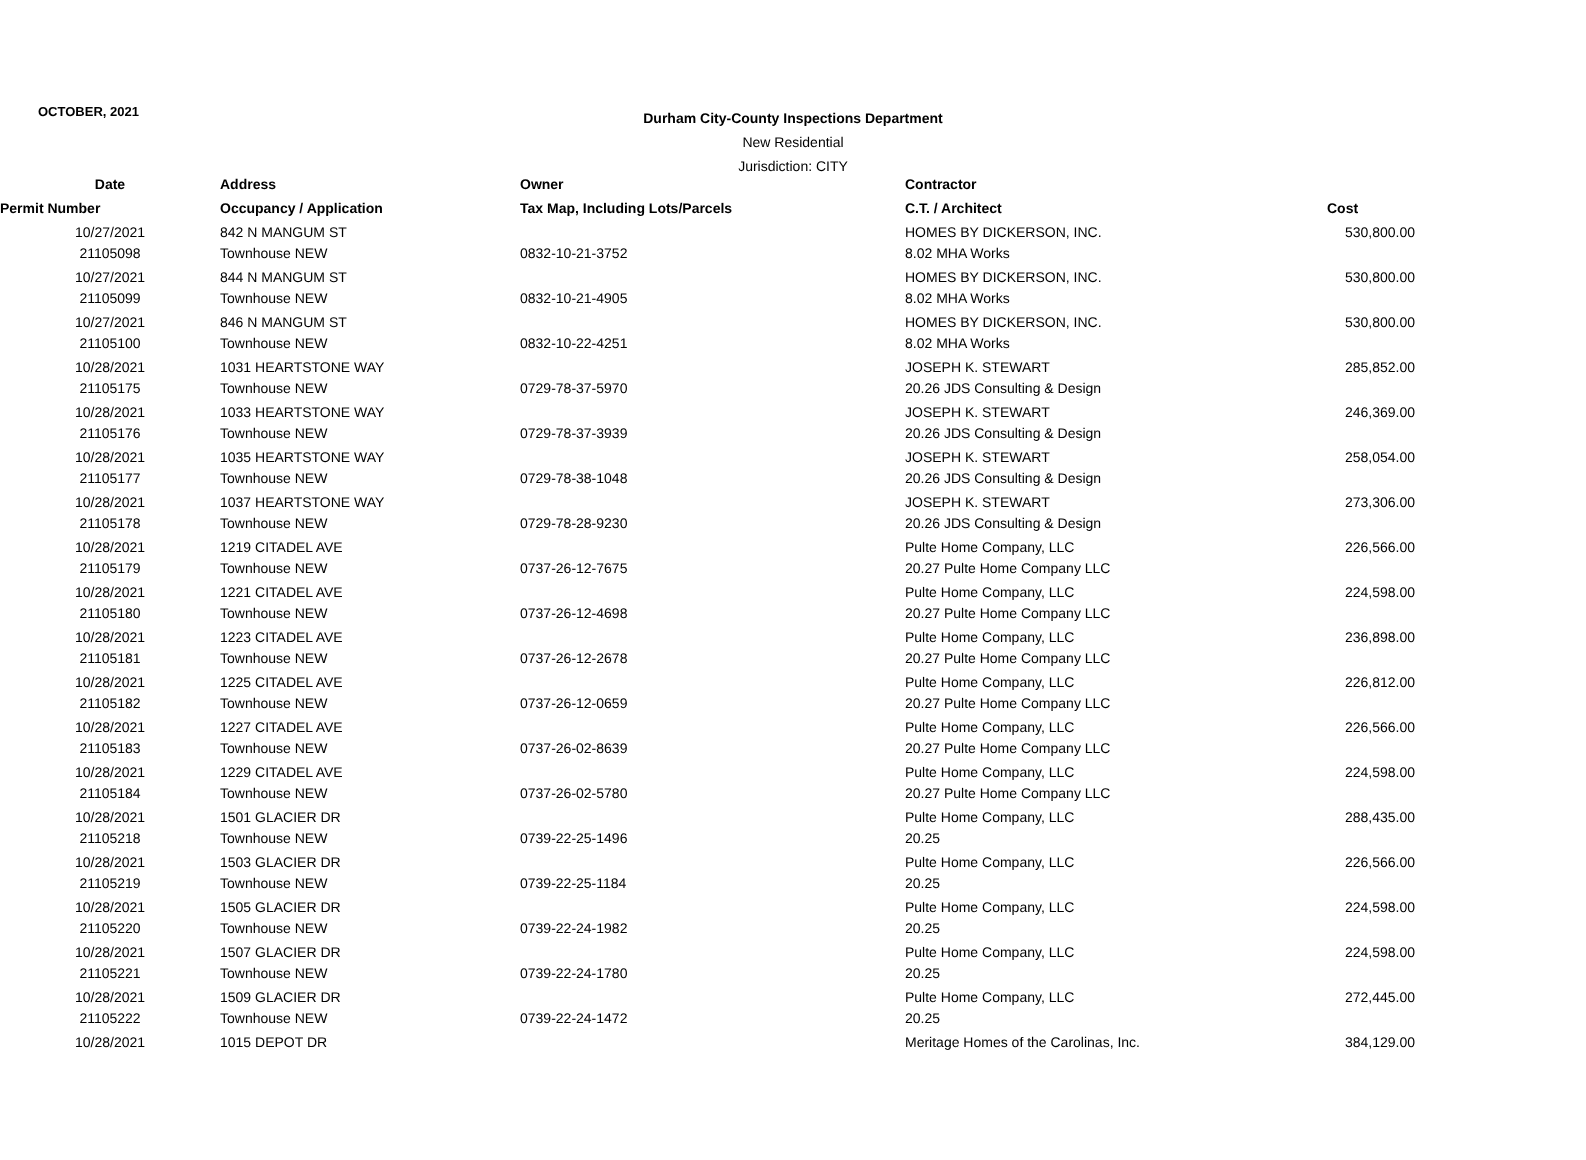OCTOBER, 2021
Durham City-County Inspections Department
New Residential
Jurisdiction: CITY
| Date | Address | Owner | Contractor | |
| --- | --- | --- | --- | --- |
| Permit Number | Occupancy / Application | Tax Map, Including Lots/Parcels | C.T. / Architect | Cost |
| 10/27/2021 | 842 N MANGUM ST | | HOMES BY DICKERSON, INC. | 530,800.00 |
| 21105098 | Townhouse NEW | 0832-10-21-3752 | 8.02 MHA Works | |
| 10/27/2021 | 844 N MANGUM ST | | HOMES BY DICKERSON, INC. | 530,800.00 |
| 21105099 | Townhouse NEW | 0832-10-21-4905 | 8.02 MHA Works | |
| 10/27/2021 | 846 N MANGUM ST | | HOMES BY DICKERSON, INC. | 530,800.00 |
| 21105100 | Townhouse NEW | 0832-10-22-4251 | 8.02 MHA Works | |
| 10/28/2021 | 1031 HEARTSTONE WAY | | JOSEPH K. STEWART | 285,852.00 |
| 21105175 | Townhouse NEW | 0729-78-37-5970 | 20.26 JDS Consulting & Design | |
| 10/28/2021 | 1033 HEARTSTONE WAY | | JOSEPH K. STEWART | 246,369.00 |
| 21105176 | Townhouse NEW | 0729-78-37-3939 | 20.26 JDS Consulting & Design | |
| 10/28/2021 | 1035 HEARTSTONE WAY | | JOSEPH K. STEWART | 258,054.00 |
| 21105177 | Townhouse NEW | 0729-78-38-1048 | 20.26 JDS Consulting & Design | |
| 10/28/2021 | 1037 HEARTSTONE WAY | | JOSEPH K. STEWART | 273,306.00 |
| 21105178 | Townhouse NEW | 0729-78-28-9230 | 20.26 JDS Consulting & Design | |
| 10/28/2021 | 1219 CITADEL AVE | | Pulte Home Company, LLC | 226,566.00 |
| 21105179 | Townhouse NEW | 0737-26-12-7675 | 20.27 Pulte Home Company LLC | |
| 10/28/2021 | 1221 CITADEL AVE | | Pulte Home Company, LLC | 224,598.00 |
| 21105180 | Townhouse NEW | 0737-26-12-4698 | 20.27 Pulte Home Company LLC | |
| 10/28/2021 | 1223 CITADEL AVE | | Pulte Home Company, LLC | 236,898.00 |
| 21105181 | Townhouse NEW | 0737-26-12-2678 | 20.27 Pulte Home Company LLC | |
| 10/28/2021 | 1225 CITADEL AVE | | Pulte Home Company, LLC | 226,812.00 |
| 21105182 | Townhouse NEW | 0737-26-12-0659 | 20.27 Pulte Home Company LLC | |
| 10/28/2021 | 1227 CITADEL AVE | | Pulte Home Company, LLC | 226,566.00 |
| 21105183 | Townhouse NEW | 0737-26-02-8639 | 20.27 Pulte Home Company LLC | |
| 10/28/2021 | 1229 CITADEL AVE | | Pulte Home Company, LLC | 224,598.00 |
| 21105184 | Townhouse NEW | 0737-26-02-5780 | 20.27 Pulte Home Company LLC | |
| 10/28/2021 | 1501 GLACIER DR | | Pulte Home Company, LLC | 288,435.00 |
| 21105218 | Townhouse NEW | 0739-22-25-1496 | 20.25 | |
| 10/28/2021 | 1503 GLACIER DR | | Pulte Home Company, LLC | 226,566.00 |
| 21105219 | Townhouse NEW | 0739-22-25-1184 | 20.25 | |
| 10/28/2021 | 1505 GLACIER DR | | Pulte Home Company, LLC | 224,598.00 |
| 21105220 | Townhouse NEW | 0739-22-24-1982 | 20.25 | |
| 10/28/2021 | 1507 GLACIER DR | | Pulte Home Company, LLC | 224,598.00 |
| 21105221 | Townhouse NEW | 0739-22-24-1780 | 20.25 | |
| 10/28/2021 | 1509 GLACIER DR | | Pulte Home Company, LLC | 272,445.00 |
| 21105222 | Townhouse NEW | 0739-22-24-1472 | 20.25 | |
| 10/28/2021 | 1015 DEPOT DR | | Meritage Homes of the Carolinas, Inc. | 384,129.00 |